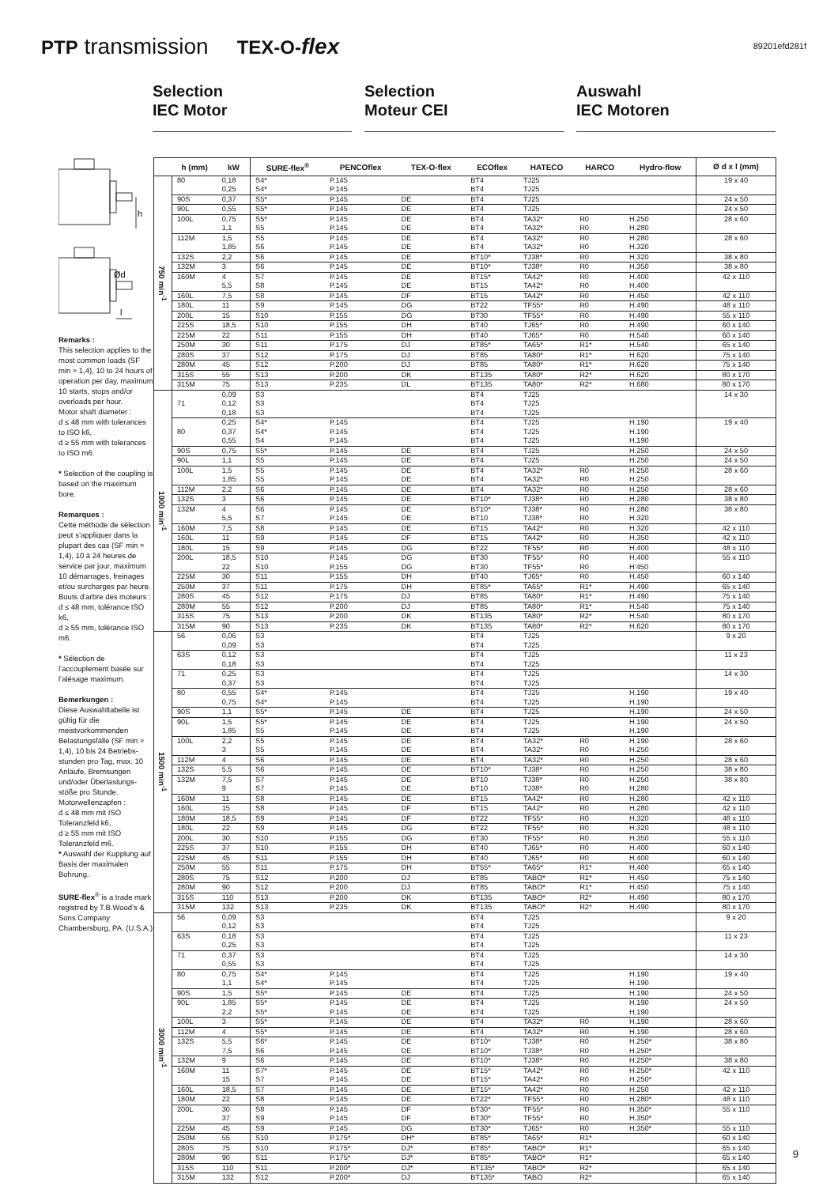PTP transmission
TEX-O-flex
89201efd281f
Selection
IEC Motor
Selection
Moteur CEI
Auswahl
IEC Motoren
h
Ød
l
Remarks :
This selection applies to the most common loads (SF min ≈ 1,4), 10 to 24 hours of operation per day, maximum 10 starts, stops and/or overloads per hour.
Motor shaft diameter :
d ≤ 48 mm with tolerances to ISO k6,
d ≥ 55 mm with tolerances to ISO m6.
* Selection of the coupling is based on the maximum bore.
Remarques :
Cette méthode de sélection peut s’appliquer dans la plupart des cas (SF min ≈ 1,4), 10 à 24 heures de service par jour, maximum 10 démarrages, freinages et/ou surcharges par heure.
Bouts d’arbre des moteurs :
d ≤ 48 mm, tolérance ISO k6,
d ≥ 55 mm, tolérance ISO m6.
* Sélection de l’accouplement basée sur l’alésage maximum.
Bemerkungen :
Diese Auswahltabelle ist gültig für die meistvorkommenden Belastungsfälle (SF min ≈ 1,4), 10 bis 24 Betriebs-stunden pro Tag, max. 10 Anläufe, Bremsungen und/oder Überlastungs-stöße pro Stunde.
Motorwellenzapfen :
d ≤ 48 mm mit ISO Toleranzfeld k6,
d ≥ 55 mm mit ISO Toleranzfeld m6.
* Auswahl der Kupplung auf Basis der maximalen Bohrung.
SURE-flex<sup>®</sup> is a trade mark registred by T.B.Wood’s & Sons Company Chambersburg, PA. (U.S.A.)
| | h (mm) | kW | SURE-flex<sup>®</sup> | PENCOflex | TEX-O-flex | ECOflex | HATECO | HARCO | Hydro-flow | Ø d x l (mm) |
| --- | --- | --- | --- | --- | --- | --- | --- | --- | --- | --- |
| 750 min<sup>-1</sup> | 80 | 0,18 | S4* | P.145 | | BT4 | TJ25 | | | 19 x 40 |
| | | 0,25 | S4* | P.145 | | BT4 | TJ25 | | | |
| | 90S | 0,37 | S5* | P.145 | DE | BT4 | TJ25 | | | 24 x 50 |
| | 90L | 0,55 | S5* | P.145 | DE | BT4 | TJ25 | | | 24 x 50 |
| | 100L | 0,75 | S5* | P.145 | DE | BT4 | TA32* | R0 | H.250 | 28 x 60 |
| | | 1,1 | S5 | P.145 | DE | BT4 | TA32* | R0 | H.280 | |
| | 112M | 1,5 | S5 | P.145 | DE | BT4 | TA32* | R0 | H.280 | 28 x 60 |
| | | 1,85 | S6 | P.145 | DE | BT4 | TA32* | R0 | H.320 | |
| | 132S | 2,2 | S6 | P.145 | DE | BT10* | TJ38* | R0 | H.320 | 38 x 80 |
| | 132M | 3 | S6 | P.145 | DE | BT10* | TJ38* | R0 | H.350 | 38 x 80 |
| | 160M | 4 | S7 | P.145 | DE | BT15* | TA42* | R0 | H.400 | 42 x 110 |
| | | 5,5 | S8 | P.145 | DE | BT15 | TA42* | R0 | H.400 | |
| | 160L | 7,5 | S8 | P.145 | DF | BT15 | TA42* | R0 | H.450 | 42 x 110 |
| | 180L | 11 | S9 | P.145 | DG | BT22 | TF55* | R0 | H.490 | 48 x 110 |
| | 200L | 15 | S10 | P.155 | DG | BT30 | TF55* | R0 | H.490 | 55 x 110 |
| | 225S | 18,5 | S10 | P.155 | DH | BT40 | TJ65* | R0 | H.490 | 60 x 140 |
| | 225M | 22 | S11 | P.155 | DH | BT40 | TJ65* | R0 | H.540 | 60 x 140 |
| | 250M | 30 | S11 | P.175 | DJ | BT85* | TA65* | R1* | H.540 | 65 x 140 |
| | 280S | 37 | S12 | P.175 | DJ | BT85 | TA80* | R1* | H.620 | 75 x 140 |
| | 280M | 45 | S12 | P.200 | DJ | BT85 | TA80* | R1* | H.620 | 75 x 140 |
| | 315S | 55 | S13 | P.200 | DK | BT135 | TA80* | R2* | H.620 | 80 x 170 |
| | 315M | 75 | S13 | P.235 | DL | BT135 | TA80* | R2* | H.680 | 80 x 170 |
| 1000 min<sup>-1</sup> | | 0,09 | S3 | | | BT4 | TJ25 | | | 14 x 30 |
| | 71 | 0,12 | S3 | | | BT4 | TJ25 | | | |
| | | 0,18 | S3 | | | BT4 | TJ25 | | | |
| | | 0,25 | S4* | P.145 | | BT4 | TJ25 | | H.190 | 19 x 40 |
| | 80 | 0,37 | S4* | P.145 | | BT4 | TJ25 | | H.190 | |
| | | 0,55 | S4 | P.145 | | BT4 | TJ25 | | H.190 | |
| | 90S | 0,75 | S5* | P.145 | DE | BT4 | TJ25 | | H.250 | 24 x 50 |
| | 90L | 1,1 | S5 | P.145 | DE | BT4 | TJ25 | | H.250 | 24 x 50 |
| | 100L | 1,5 | S5 | P.145 | DE | BT4 | TA32* | R0 | H.250 | 28 x 60 |
| | | 1,85 | S5 | P.145 | DE | BT4 | TA32* | R0 | H.250 | |
| | 112M | 2,2 | S6 | P.145 | DE | BT4 | TA32* | R0 | H.250 | 28 x 60 |
| | 132S | 3 | S6 | P.145 | DE | BT10* | TJ38* | R0 | H.280 | 38 x 80 |
| | 132M | 4 | S6 | P.145 | DE | BT10* | TJ38* | R0 | H.280 | 38 x 80 |
| | | 5,5 | S7 | P.145 | DE | BT10 | TJ38* | R0 | H.320 | |
| | 160M | 7,5 | S8 | P.145 | DE | BT15 | TA42* | R0 | H.320 | 42 x 110 |
| | 160L | 11 | S9 | P.145 | DF | BT15 | TA42* | R0 | H.350 | 42 x 110 |
| | 180L | 15 | S9 | P.145 | DG | BT22 | TF55* | R0 | H.400 | 48 x 110 |
| | 200L | 18,5 | S10 | P.145 | DG | BT30 | TF55* | R0 | H.400 | 55 x 110 |
| | | 22 | S10 | P.155 | DG | BT30 | TF55* | R0 | H’450 | |
| | 225M | 30 | S11 | P.155 | DH | BT40 | TJ65* | R0 | H.450 | 60 x 140 |
| | 250M | 37 | S11 | P.175 | DH | BT85* | TA65* | R1* | H.490 | 65 x 140 |
| | 280S | 45 | S12 | P.175 | DJ | BT85 | TA80* | R1* | H.490 | 75 x 140 |
| | 280M | 55 | S12 | P.200 | DJ | BT85 | TA80* | R1* | H.540 | 75 x 140 |
| | 315S | 75 | S13 | P.200 | DK | BT135 | TA80* | R2* | H.540 | 80 x 170 |
| | 315M | 90 | S13 | P.235 | DK | BT135 | TA80* | R2* | H.620 | 80 x 170 |
| 1500 min<sup>-1</sup> | 56 | 0,06 | S3 | | | BT4 | TJ25 | | | 9 x 20 |
| | | 0,09 | S3 | | | BT4 | TJ25 | | | |
| | 63S | 0,12 | S3 | | | BT4 | TJ25 | | | 11 x 23 |
| | | 0,18 | S3 | | | BT4 | TJ25 | | | |
| | 71 | 0,25 | S3 | | | BT4 | TJ25 | | | 14 x 30 |
| | | 0,37 | S3 | | | BT4 | TJ25 | | | |
| | 80 | 0,55 | S4* | P.145 | | BT4 | TJ25 | | H.190 | 19 x 40 |
| | | 0,75 | S4* | P.145 | | BT4 | TJ25 | | H.190 | |
| | 90S | 1,1 | S5* | P.145 | DE | BT4 | TJ25 | | H.190 | 24 x 50 |
| | 90L | 1,5 | S5* | P.145 | DE | BT4 | TJ25 | | H.190 | 24 x 50 |
| | | 1,85 | S5 | P.145 | DE | BT4 | TJ25 | | H.190 | |
| | 100L | 2,2 | S5 | P.145 | DE | BT4 | TA32* | R0 | H.190 | 28 x 60 |
| | | 3 | S5 | P.145 | DE | BT4 | TA32* | R0 | H.250 | |
| | 112M | 4 | S6 | P.145 | DE | BT4 | TA32* | R0 | H.250 | 28 x 60 |
| | 132S | 5,5 | S6 | P.145 | DE | BT10* | TJ38* | R0 | H.250 | 38 x 80 |
| | 132M | 7,5 | S7 | P.145 | DE | BT10 | TJ38* | R0 | H.250 | 38 x 80 |
| | | 9 | S7 | P.145 | DE | BT10 | TJ38* | R0 | H.280 | |
| | 160M | 11 | S8 | P.145 | DE | BT15 | TA42* | R0 | H.280 | 42 x 110 |
| | 160L | 15 | S8 | P.145 | DF | BT15 | TA42* | R0 | H.280 | 42 x 110 |
| | 180M | 18,5 | S9 | P.145 | DF | BT22 | TF55* | R0 | H.320 | 48 x 110 |
| | 180L | 22 | S9 | P.145 | DG | BT22 | TF55* | R0 | H.320 | 48 x 110 |
| | 200L | 30 | S10 | P.155 | DG | BT30 | TF55* | R0 | H.350 | 55 x 110 |
| | 225S | 37 | S10 | P.155 | DH | BT40 | TJ65* | R0 | H.400 | 60 x 140 |
| | 225M | 45 | S11 | P.155 | DH | BT40 | TJ65* | R0 | H.400 | 60 x 140 |
| | 250M | 55 | S11 | P.175 | DH | BT55* | TA65* | R1* | H.400 | 65 x 140 |
| | 280S | 75 | S12 | P.200 | DJ | BT85 | TABO* | R1* | H.450 | 75 x 140 |
| | 280M | 90 | S12 | P.200 | DJ | BT85 | TABO* | R1* | H.450 | 75 x 140 |
| | 315S | 110 | S13 | P.200 | DK | BT135 | TABO* | R2* | H.490 | 80 x 170 |
| | 315M | 132 | S13 | P.235 | DK | BT135 | TABO* | R2* | H.490 | 80 x 170 |
| 3000 min<sup>-1</sup> | 56 | 0,09 | S3 | | | BT4 | TJ25 | | | 9 x 20 |
| | | 0,12 | S3 | | | BT4 | TJ25 | | | |
| | 63S | 0,18 | S3 | | | BT4 | TJ25 | | | 11 x 23 |
| | | 0,25 | S3 | | | BT4 | TJ25 | | | |
| | 71 | 0,37 | S3 | | | BT4 | TJ25 | | | 14 x 30 |
| | | 0,55 | S3 | | | BT4 | TJ25 | | | |
| | 80 | 0,75 | S4* | P.145 | | BT4 | TJ25 | | H.190 | 19 x 40 |
| | | 1,1 | S4* | P.145 | | BT4 | TJ25 | | H.190 | |
| | 90S | 1,5 | S5* | P.145 | DE | BT4 | TJ25 | | H.190 | 24 x 50 |
| | 90L | 1,85 | S5* | P.145 | DE | BT4 | TJ25 | | H.190 | 24 x 50 |
| | | 2,2 | S5* | P.145 | DE | BT4 | TJ25 | | H.190 | |
| | 100L | 3 | S5* | P.145 | DE | BT4 | TA32* | R0 | H.190 | 28 x 60 |
| | 112M | 4 | S5* | P.145 | DE | BT4 | TA32* | R0 | H.190 | 28 x 60 |
| | 132S | 5,5 | S6* | P.145 | DE | BT10* | TJ38* | R0 | H.250* | 38 x 80 |
| | | 7,5 | S6 | P.145 | DE | BT10* | TJ38* | R0 | H.250* | |
| | 132M | 9 | S6 | P.145 | DE | BT10* | TJ38* | R0 | H.250* | 38 x 80 |
| | 160M | 11 | S7* | P.145 | DE | BT15* | TA42* | R0 | H.250* | 42 x 110 |
| | | 15 | S7 | P.145 | DE | BT15* | TA42* | R0 | H.250* | |
| | 160L | 18,5 | S7 | P.145 | DE | BT15* | TA42* | R0 | H.250 | 42 x 110 |
| | 180M | 22 | S8 | P.145 | DE | BT22* | TF55* | R0 | H.280* | 48 x 110 |
| | 200L | 30 | S8 | P.145 | DF | BT30* | TF55* | R0 | H.350* | 55 x 110 |
| | | 37 | S9 | P.145 | DF | BT30* | TF55* | R0 | H.350* | |
| | 225M | 45 | S9 | P.145 | DG | BT30* | TJ65* | R0 | H.350* | 55 x 110 |
| | 250M | 55 | S10 | P.175* | DH* | BT85* | TA65* | R1* | | 60 x 140 |
| | 280S | 75 | S10 | P.175* | DJ* | BT85* | TABO* | R1* | | 65 x 140 |
| | 280M | 90 | S11 | P.175* | DJ* | BT85* | TABO* | R1* | | 65 x 140 |
| | 315S | 110 | S11 | P.200* | DJ* | BT135* | TABO* | R2* | | 65 x 140 |
| | 315M | 132 | S12 | P.200* | DJ | BT135* | TABO | R2* | | 65 x 140 |
9